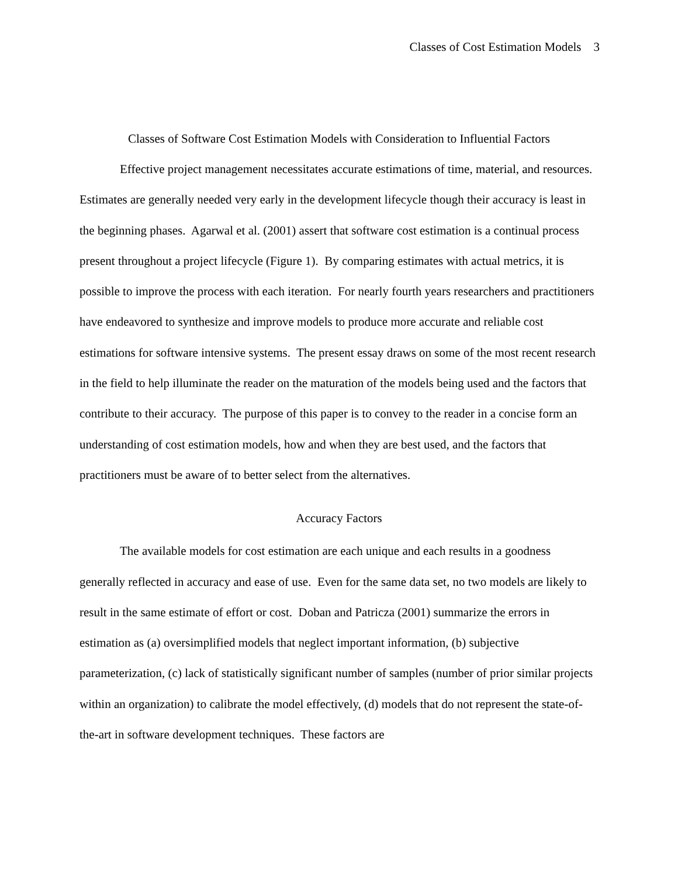Classes of Cost Estimation Models 3
Classes of Software Cost Estimation Models with Consideration to Influential Factors
Effective project management necessitates accurate estimations of time, material, and resources. Estimates are generally needed very early in the development lifecycle though their accuracy is least in the beginning phases. Agarwal et al. (2001) assert that software cost estimation is a continual process present throughout a project lifecycle (Figure 1). By comparing estimates with actual metrics, it is possible to improve the process with each iteration. For nearly fourth years researchers and practitioners have endeavored to synthesize and improve models to produce more accurate and reliable cost estimations for software intensive systems. The present essay draws on some of the most recent research in the field to help illuminate the reader on the maturation of the models being used and the factors that contribute to their accuracy. The purpose of this paper is to convey to the reader in a concise form an understanding of cost estimation models, how and when they are best used, and the factors that practitioners must be aware of to better select from the alternatives.
Accuracy Factors
The available models for cost estimation are each unique and each results in a goodness generally reflected in accuracy and ease of use. Even for the same data set, no two models are likely to result in the same estimate of effort or cost. Doban and Patricza (2001) summarize the errors in estimation as (a) oversimplified models that neglect important information, (b) subjective parameterization, (c) lack of statistically significant number of samples (number of prior similar projects within an organization) to calibrate the model effectively, (d) models that do not represent the state-of-the-art in software development techniques. These factors are